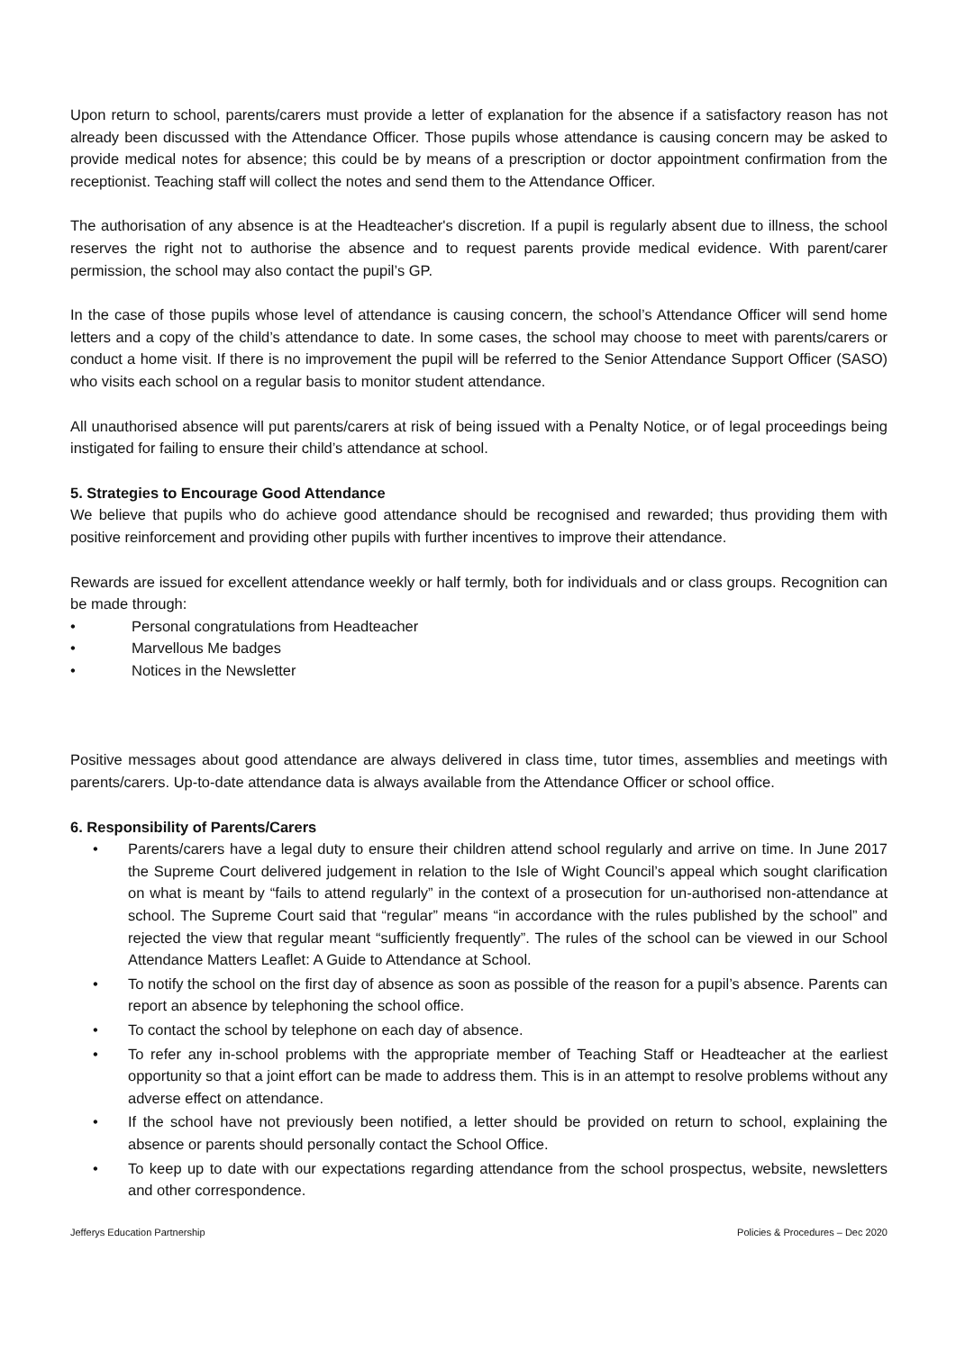Upon return to school, parents/carers must provide a letter of explanation for the absence if a satisfactory reason has not already been discussed with the Attendance Officer. Those pupils whose attendance is causing concern may be asked to provide medical notes for absence; this could be by means of a prescription or doctor appointment confirmation from the receptionist. Teaching staff will collect the notes and send them to the Attendance Officer.
The authorisation of any absence is at the Headteacher's discretion. If a pupil is regularly absent due to illness, the school reserves the right not to authorise the absence and to request parents provide medical evidence. With parent/carer permission, the school may also contact the pupil’s GP.
In the case of those pupils whose level of attendance is causing concern, the school’s Attendance Officer will send home letters and a copy of the child’s attendance to date. In some cases, the school may choose to meet with parents/carers or conduct a home visit. If there is no improvement the pupil will be referred to the Senior Attendance Support Officer (SASO) who visits each school on a regular basis to monitor student attendance.
All unauthorised absence will put parents/carers at risk of being issued with a Penalty Notice, or of legal proceedings being instigated for failing to ensure their child’s attendance at school.
5. Strategies to Encourage Good Attendance
We believe that pupils who do achieve good attendance should be recognised and rewarded; thus providing them with positive reinforcement and providing other pupils with further incentives to improve their attendance.
Rewards are issued for excellent attendance weekly or half termly, both for individuals and or class groups. Recognition can be made through:
• Personal congratulations from Headteacher
• Marvellous Me badges
• Notices in the Newsletter
Positive messages about good attendance are always delivered in class time, tutor times, assemblies and meetings with parents/carers. Up-to-date attendance data is always available from the Attendance Officer or school office.
6. Responsibility of Parents/Carers
• Parents/carers have a legal duty to ensure their children attend school regularly and arrive on time. In June 2017 the Supreme Court delivered judgement in relation to the Isle of Wight Council’s appeal which sought clarification on what is meant by “fails to attend regularly” in the context of a prosecution for un-authorised non-attendance at school. The Supreme Court said that “regular” means “in accordance with the rules published by the school” and rejected the view that regular meant “sufficiently frequently”. The rules of the school can be viewed in our School Attendance Matters Leaflet: A Guide to Attendance at School.
• To notify the school on the first day of absence as soon as possible of the reason for a pupil’s absence. Parents can report an absence by telephoning the school office.
• To contact the school by telephone on each day of absence.
• To refer any in-school problems with the appropriate member of Teaching Staff or Headteacher at the earliest opportunity so that a joint effort can be made to address them. This is in an attempt to resolve problems without any adverse effect on attendance.
• If the school have not previously been notified, a letter should be provided on return to school, explaining the absence or parents should personally contact the School Office.
• To keep up to date with our expectations regarding attendance from the school prospectus, website, newsletters and other correspondence.
Jefferys Education Partnership Policies & Procedures – Dec 2020